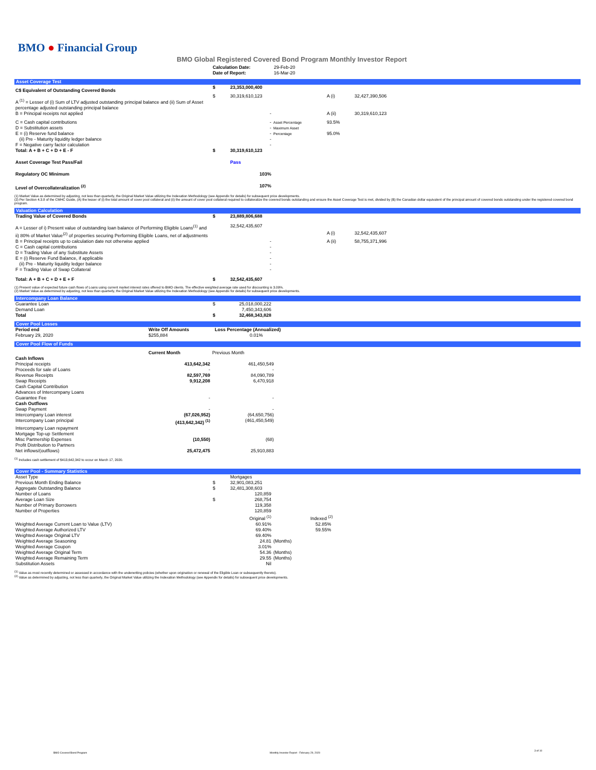BMO ● Financial Group
BMO Global Registered Covered Bond Program Monthly Investor Report
| | Calculation Date: Date of Report: | 29-Feb-20 16-Mar-20 |
Asset Coverage Test
| C$ Equivalent of Outstanding Covered Bonds | $ | 23,353,000,400 | | | |
| A <sup>(1)</sup> = Lesser of (i) Sum of LTV adjusted outstanding principal balance and (ii) Sum of Asset percentage adjusted outstanding principal balance | $ | 30,319,610,123 | | A (i) | 32,427,390,506 |
| B = Principal receipts not applied | | - | | A (ii) | 30,319,610,123 |
| C = Cash capital contributions D = Substitution assets E = (i) Reserve fund balance (ii) Pre - Maturity liquidity ledger balance F = Negative carry factor calculation | | - - - - - | Asset Percentage Maximum Asset Percentage | 93.5% 95.0% | |
| Total: A + B + C + D + E - F | $ | 30,319,610,123 | | | |
| Asset Coverage Test Pass/Fail | | Pass | | | |
| Regulatory OC Minimum | | 103% | | | |
| Level of Overcollateralization <sup>(2)</sup> | | 107% | | | |
(1) Market Value as determined by adjusting, not less than quarterly, the Original Market Value utilizing the Indexation Methodology (see Appendix for details) for subsequent price developments.
(2) Per Section 4.3.8 of the CMHC Guide, (A) the lesser of (i) the total amount of cover pool collateral and (ii) the amount of cover pool collateral required to collateralize the covered bonds outstanding and ensure the Asset Coverage Test is met, divided by (B) the Canadian dollar equivalent of the principal amount of covered bonds outstanding under the registered covered bond program.
Valuation Calculation
| Trading Value of Covered Bonds | $ | 23,889,806,688 | | | |
| A = Lesser of i) Present value of outstanding loan balance of Performing Eligible Loans<sup>(1)</sup> and ii) 80% of Market Value<sup>(2)</sup> of properties securing Performing Eligible Loans, net of adjustments | | 32,542,435,607 | | A (i) | 32,542,435,607 |
| B = Principal receipts up to calculation date not otherwise applied C = Cash capital contributions D = Trading Value of any Substitute Assets E = (i) Reserve Fund Balance, if applicable (ii) Pre - Maturity liquidity ledger balance F = Trading Value of Swap Collateral | | - - - - - - | | A (ii) | 58,755,371,996 |
| Total: A + B + C + D + E + F | $ | 32,542,435,607 | | | |
(1) Present value of expected future cash flows of Loans using current market interest rates offered to BMO clients. The effective weighted average rate used for discounting is 3.09%.
(2) Market Value as determined by adjusting, not less than quarterly, the Original Market Value utilizing the Indexation Methodology (see Appendix for details) for subsequent price developments.
Intercompany Loan Balance
| Guarantee Loan | $ | 25,018,000,222 | |
| Demand Loan | | 7,450,343,606 | |
| Total | $ | 32,468,343,828 | |
Cover Pool Losses
| Period end | Write Off Amounts | Loss Percentage (Annualized) | |
| --- | --- | --- | --- |
| February 29, 2020 | $255,884 | 0.01% | |
Cover Pool Flow of Funds
| | Current Month | Previous Month | |
| --- | --- | --- | --- |
| Cash Inflows | | | |
| Principal receipts | 413,642,342 | 461,450,549 | |
| Proceeds for sale of Loans | - | - | |
| Revenue Receipts | 82,597,769 | 84,090,789 | |
| Swap Receipts | 9,912,208 | 6,470,918 | |
| Cash Capital Contribution | | | |
| Advances of Intercompany Loans | | | |
| Guarantee Fee | - | - | |
| Cash Outflows | | | |
| Swap Payment | - | - | |
| Intercompany Loan interest | (67,026,952) | (64,650,756) | |
| Intercompany Loan principal | (413,642,342) <sup>(1)</sup> | (461,450,549) | |
| Intercompany Loan repayment | | | |
| Mortgage Top-up Settlement | | | |
| Misc Partnership Expenses | (10,550) | (68) | |
| Profit Distribution to Partners | | | |
| Net inflows/(outflows) | 25,472,475 | 25,910,883 | |
<sup>(1)</sup> Includes cash settlement of $413,642,342 to occur on March 17, 2020.
Cover Pool - Summary Statistics
| Asset Type | | Mortgages | | |
| Previous Month Ending Balance | $ | 32,901,083,251 | | |
| Aggregate Outstanding Balance | $ | 32,481,308,603 | | |
| Number of Loans | | 120,859 | | |
| Average Loan Size | $ | 268,754 | | |
| Number of Primary Borrowers | | 119,358 | | |
| Number of Properties | | 120,859 | | |
| | | Original <sup>(1)</sup> | | Indexed <sup>(2)</sup> |
| Weighted Average Current Loan to Value (LTV) | | 60.91% | | 52.85% |
| Weighted Average Authorized LTV | | 69.40% | | 59.55% |
| Weighted Average Original LTV | | 69.40% | | |
| Weighted Average Seasoning | | 24.81 | (Months) | |
| Weighted Average Coupon | | 3.01% | | |
| Weighted Average Original Term | | 54.36 | (Months) | |
| Weighted Average Remaining Term | | 29.55 | (Months) | |
| Substitution Assets | | Nil | | |
<sup>(1)</sup> Value as most recently determined or assessed in accordance with the underwriting policies (whether upon origination or renewal of the Eligible Loan or subsequently thereto).
<sup>(2)</sup> Value as determined by adjusting, not less than quarterly, the Original Market Value utilizing the Indexation Methodology (see Appendix for details) for subsequent price developments.
BMO Covered Bond Program
Monthly Investor Report - February 29, 2020
3 of 10